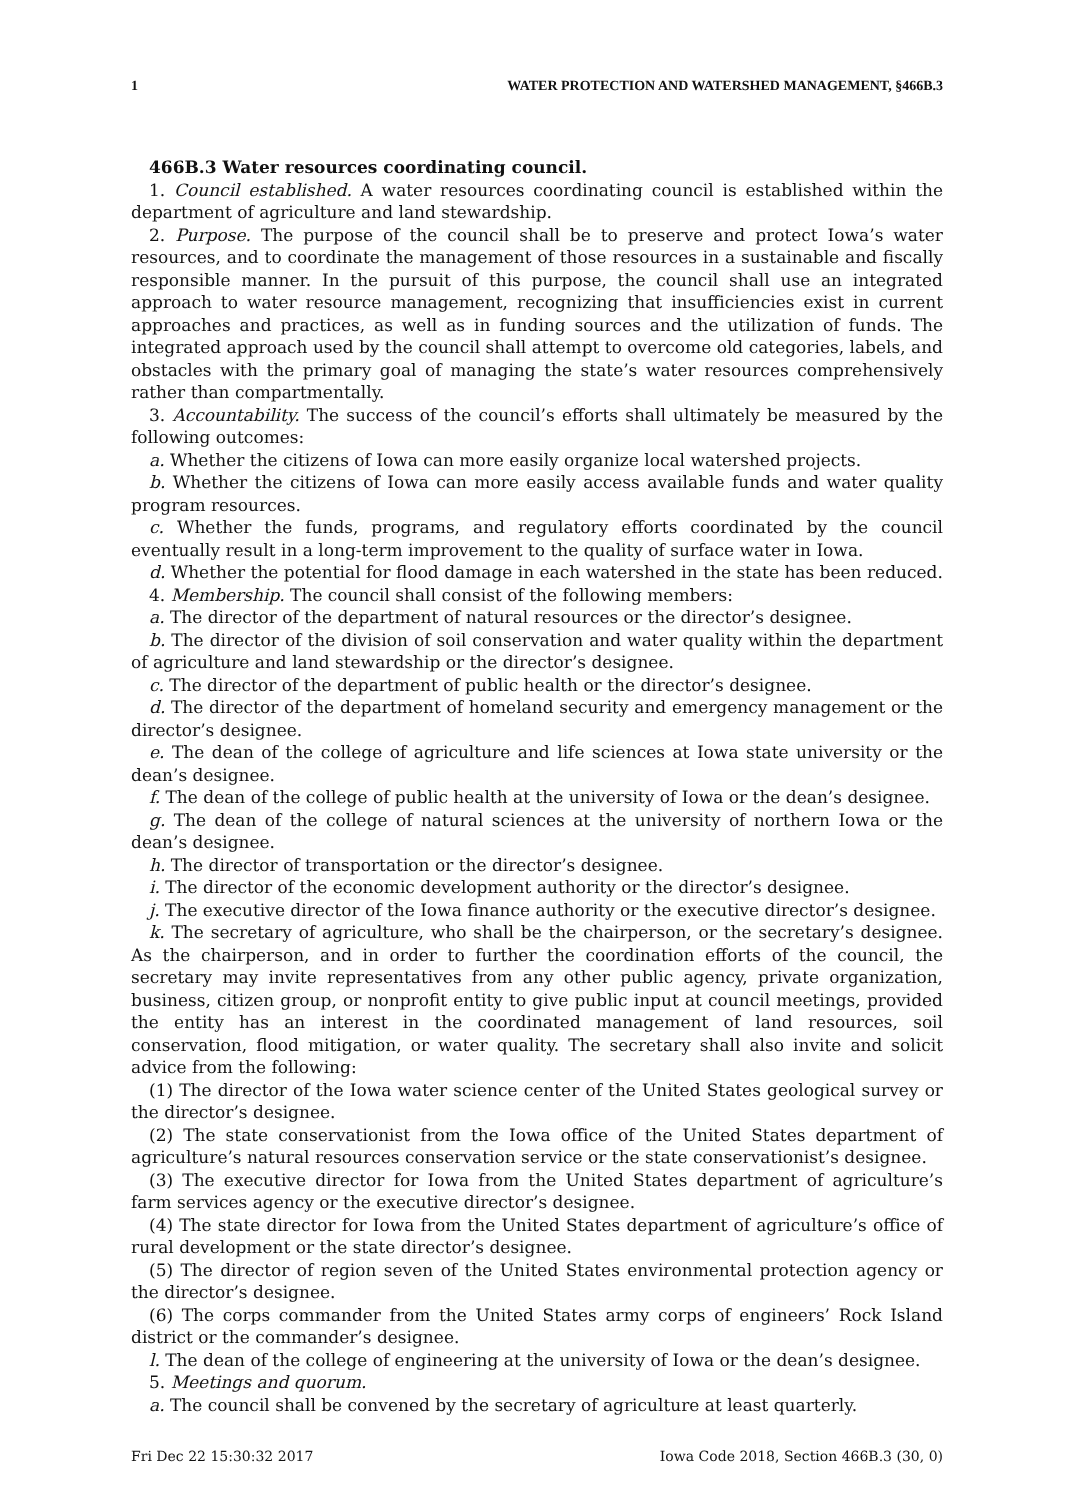1 WATER PROTECTION AND WATERSHED MANAGEMENT, §466B.3
466B.3 Water resources coordinating council.
1. Council established. A water resources coordinating council is established within the department of agriculture and land stewardship.
2. Purpose. The purpose of the council shall be to preserve and protect Iowa’s water resources, and to coordinate the management of those resources in a sustainable and fiscally responsible manner. In the pursuit of this purpose, the council shall use an integrated approach to water resource management, recognizing that insufficiencies exist in current approaches and practices, as well as in funding sources and the utilization of funds. The integrated approach used by the council shall attempt to overcome old categories, labels, and obstacles with the primary goal of managing the state’s water resources comprehensively rather than compartmentally.
3. Accountability. The success of the council’s efforts shall ultimately be measured by the following outcomes:
a. Whether the citizens of Iowa can more easily organize local watershed projects.
b. Whether the citizens of Iowa can more easily access available funds and water quality program resources.
c. Whether the funds, programs, and regulatory efforts coordinated by the council eventually result in a long-term improvement to the quality of surface water in Iowa.
d. Whether the potential for flood damage in each watershed in the state has been reduced.
4. Membership. The council shall consist of the following members:
a. The director of the department of natural resources or the director’s designee.
b. The director of the division of soil conservation and water quality within the department of agriculture and land stewardship or the director’s designee.
c. The director of the department of public health or the director’s designee.
d. The director of the department of homeland security and emergency management or the director’s designee.
e. The dean of the college of agriculture and life sciences at Iowa state university or the dean’s designee.
f. The dean of the college of public health at the university of Iowa or the dean’s designee.
g. The dean of the college of natural sciences at the university of northern Iowa or the dean’s designee.
h. The director of transportation or the director’s designee.
i. The director of the economic development authority or the director’s designee.
j. The executive director of the Iowa finance authority or the executive director’s designee.
k. The secretary of agriculture, who shall be the chairperson, or the secretary’s designee. As the chairperson, and in order to further the coordination efforts of the council, the secretary may invite representatives from any other public agency, private organization, business, citizen group, or nonprofit entity to give public input at council meetings, provided the entity has an interest in the coordinated management of land resources, soil conservation, flood mitigation, or water quality. The secretary shall also invite and solicit advice from the following:
(1) The director of the Iowa water science center of the United States geological survey or the director’s designee.
(2) The state conservationist from the Iowa office of the United States department of agriculture’s natural resources conservation service or the state conservationist’s designee.
(3) The executive director for Iowa from the United States department of agriculture’s farm services agency or the executive director’s designee.
(4) The state director for Iowa from the United States department of agriculture’s office of rural development or the state director’s designee.
(5) The director of region seven of the United States environmental protection agency or the director’s designee.
(6) The corps commander from the United States army corps of engineers’ Rock Island district or the commander’s designee.
l. The dean of the college of engineering at the university of Iowa or the dean’s designee.
5. Meetings and quorum.
a. The council shall be convened by the secretary of agriculture at least quarterly.
Fri Dec 22 15:30:32 2017 Iowa Code 2018, Section 466B.3 (30, 0)